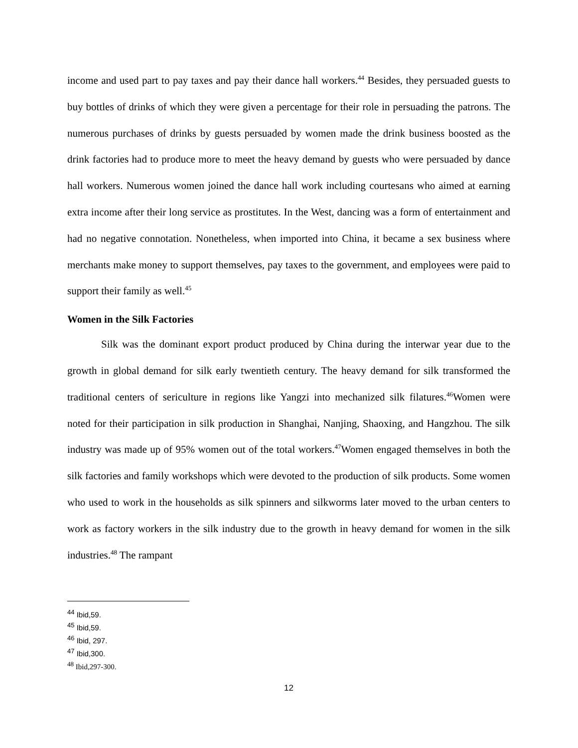income and used part to pay taxes and pay their dance hall workers.<sup>44</sup> Besides, they persuaded guests to buy bottles of drinks of which they were given a percentage for their role in persuading the patrons. The numerous purchases of drinks by guests persuaded by women made the drink business boosted as the drink factories had to produce more to meet the heavy demand by guests who were persuaded by dance hall workers. Numerous women joined the dance hall work including courtesans who aimed at earning extra income after their long service as prostitutes. In the West, dancing was a form of entertainment and had no negative connotation. Nonetheless, when imported into China, it became a sex business where merchants make money to support themselves, pay taxes to the government, and employees were paid to support their family as well.<sup>45</sup>
Women in the Silk Factories
Silk was the dominant export product produced by China during the interwar year due to the growth in global demand for silk early twentieth century. The heavy demand for silk transformed the traditional centers of sericulture in regions like Yangzi into mechanized silk filatures.<sup>46</sup>Women were noted for their participation in silk production in Shanghai, Nanjing, Shaoxing, and Hangzhou. The silk industry was made up of 95% women out of the total workers.<sup>47</sup>Women engaged themselves in both the silk factories and family workshops which were devoted to the production of silk products. Some women who used to work in the households as silk spinners and silkworms later moved to the urban centers to work as factory workers in the silk industry due to the growth in heavy demand for women in the silk industries.<sup>48</sup> The rampant
<sup>44</sup> Ibid,59.
<sup>45</sup> Ibid,59.
<sup>46</sup> Ibid, 297.
<sup>47</sup> Ibid,300.
<sup>48</sup> Ibid,297-300.
12